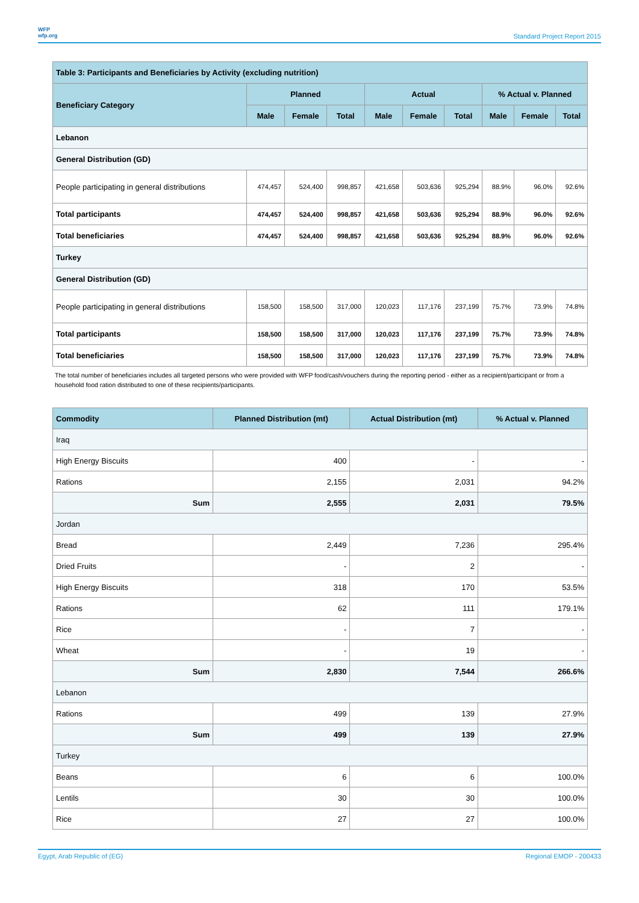WFP
wfp.org
Standard Project Report 2015
| Table 3: Participants and Beneficiaries by Activity (excluding nutrition) | | | | | | | | | |
| --- | --- | --- | --- | --- | --- | --- | --- | --- | --- |
| Beneficiary Category | Planned | | | Actual | | | % Actual v. Planned | | |
| | Male | Female | Total | Male | Female | Total | Male | Female | Total |
| Lebanon | | | | | | | | | |
| General Distribution (GD) | | | | | | | | | |
| People participating in general distributions | 474,457 | 524,400 | 998,857 | 421,658 | 503,636 | 925,294 | 88.9% | 96.0% | 92.6% |
| Total participants | 474,457 | 524,400 | 998,857 | 421,658 | 503,636 | 925,294 | 88.9% | 96.0% | 92.6% |
| Total beneficiaries | 474,457 | 524,400 | 998,857 | 421,658 | 503,636 | 925,294 | 88.9% | 96.0% | 92.6% |
| Turkey | | | | | | | | | |
| General Distribution (GD) | | | | | | | | | |
| People participating in general distributions | 158,500 | 158,500 | 317,000 | 120,023 | 117,176 | 237,199 | 75.7% | 73.9% | 74.8% |
| Total participants | 158,500 | 158,500 | 317,000 | 120,023 | 117,176 | 237,199 | 75.7% | 73.9% | 74.8% |
| Total beneficiaries | 158,500 | 158,500 | 317,000 | 120,023 | 117,176 | 237,199 | 75.7% | 73.9% | 74.8% |
The total number of beneficiaries includes all targeted persons who were provided with WFP food/cash/vouchers during the reporting period - either as a recipient/participant or from a household food ration distributed to one of these recipients/participants.
| Commodity | Planned Distribution (mt) | Actual Distribution (mt) | % Actual v. Planned |
| --- | --- | --- | --- |
| Iraq | | | |
| High Energy Biscuits | 400 | - | - |
| Rations | 2,155 | 2,031 | 94.2% |
| Sum | 2,555 | 2,031 | 79.5% |
| Jordan | | | |
| Bread | 2,449 | 7,236 | 295.4% |
| Dried Fruits | - | 2 | - |
| High Energy Biscuits | 318 | 170 | 53.5% |
| Rations | 62 | 111 | 179.1% |
| Rice | - | 7 | - |
| Wheat | - | 19 | - |
| Sum | 2,830 | 7,544 | 266.6% |
| Lebanon | | | |
| Rations | 499 | 139 | 27.9% |
| Sum | 499 | 139 | 27.9% |
| Turkey | | | |
| Beans | 6 | 6 | 100.0% |
| Lentils | 30 | 30 | 100.0% |
| Rice | 27 | 27 | 100.0% |
Egypt, Arab Republic of (EG) Regional EMOP - 200433